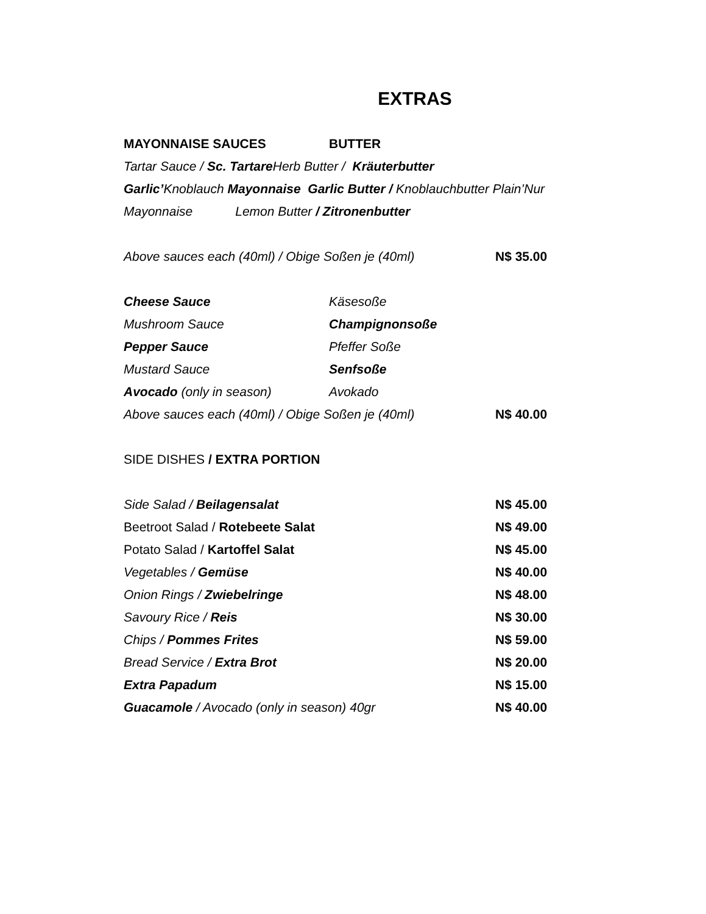EXTRAS
MAYONNAISE SAUCES BUTTER
Tartar Sauce / Sc. Tartare Herb Butter / Kräuterbutter
Garlic’Knoblauch Mayonnaise Garlic Butter / Knoblauchbutter Plain’Nur
Mayonnaise Lemon Butter / Zitronenbutter
Above sauces each (40ml) / Obige Soßen je (40ml) N$ 35.00
Cheese Sauce Käsesoße
Mushroom Sauce Champignonsoße
Pepper Sauce Pfeffer Soße
Mustard Sauce Senfsoße
Avocado (only in season) Avokado
Above sauces each (40ml) / Obige Soßen je (40ml) N$ 40.00
SIDE DISHES / EXTRA PORTION
Side Salad / Beilagensalat N$ 45.00
Beetroot Salad / Rotebeete Salat N$ 49.00
Potato Salad / Kartoffel Salat N$ 45.00
Vegetables / Gemüse N$ 40.00
Onion Rings / Zwiebelringe N$ 48.00
Savoury Rice / Reis N$ 30.00
Chips / Pommes Frites N$ 59.00
Bread Service / Extra Brot N$ 20.00
Extra Papadum N$ 15.00
Guacamole / Avocado (only in season) 40gr N$ 40.00